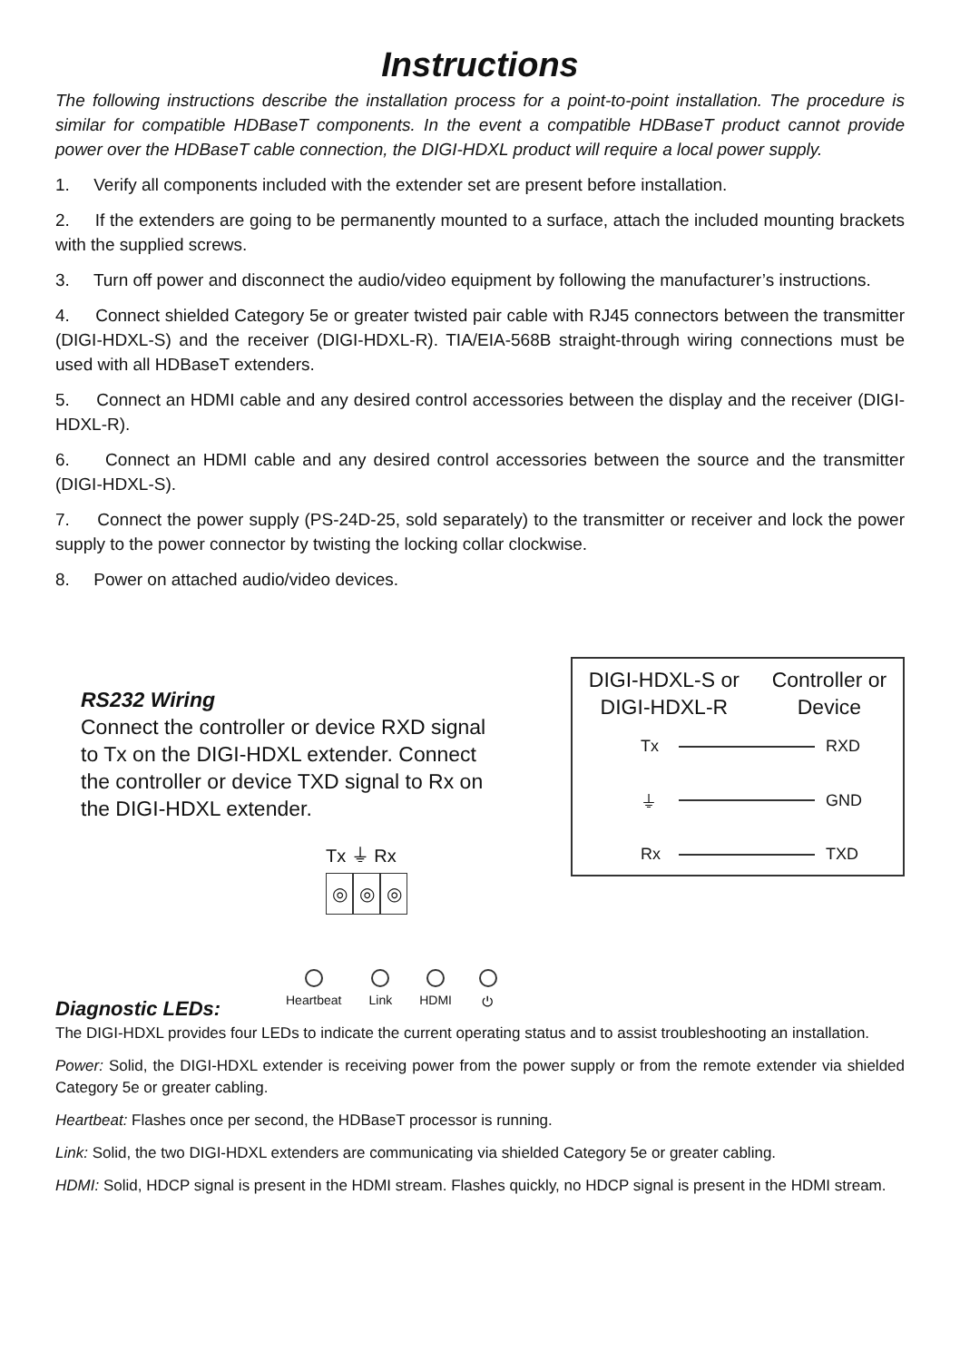Instructions
The following instructions describe the installation process for a point-to-point installation. The procedure is similar for compatible HDBaseT components. In the event a compatible HDBaseT product cannot provide power over the HDBaseT cable connection, the DIGI-HDXL product will require a local power supply.
1. Verify all components included with the extender set are present before installation.
2. If the extenders are going to be permanently mounted to a surface, attach the included mounting brackets with the supplied screws.
3. Turn off power and disconnect the audio/video equipment by following the manufacturer’s instructions.
4. Connect shielded Category 5e or greater twisted pair cable with RJ45 connectors between the transmitter (DIGI-HDXL-S) and the receiver (DIGI-HDXL-R). TIA/EIA-568B straight-through wiring connections must be used with all HDBaseT extenders.
5. Connect an HDMI cable and any desired control accessories between the display and the receiver (DIGI-HDXL-R).
6. Connect an HDMI cable and any desired control accessories between the source and the transmitter (DIGI-HDXL-S).
7. Connect the power supply (PS-24D-25, sold separately) to the transmitter or receiver and lock the power supply to the power connector by twisting the locking collar clockwise.
8. Power on attached audio/video devices.
RS232 Wiring
Connect the controller or device RXD signal to Tx on the DIGI-HDXL extender. Connect the controller or device TXD signal to Rx on the DIGI-HDXL extender.
Tx ⏚ Rx
◎ ◎ ◎
DIGI-HDXL-S or
DIGI-HDXL-R
Controller or
Device
Tx RXD
⏚ GND
Rx TXD
Heartbeat Link HDMI ⏻
Diagnostic LEDs:
The DIGI-HDXL provides four LEDs to indicate the current operating status and to assist troubleshooting an installation.
Power: Solid, the DIGI-HDXL extender is receiving power from the power supply or from the remote extender via shielded Category 5e or greater cabling.
Heartbeat: Flashes once per second, the HDBaseT processor is running.
Link: Solid, the two DIGI-HDXL extenders are communicating via shielded Category 5e or greater cabling.
HDMI: Solid, HDCP signal is present in the HDMI stream. Flashes quickly, no HDCP signal is present in the HDMI stream.